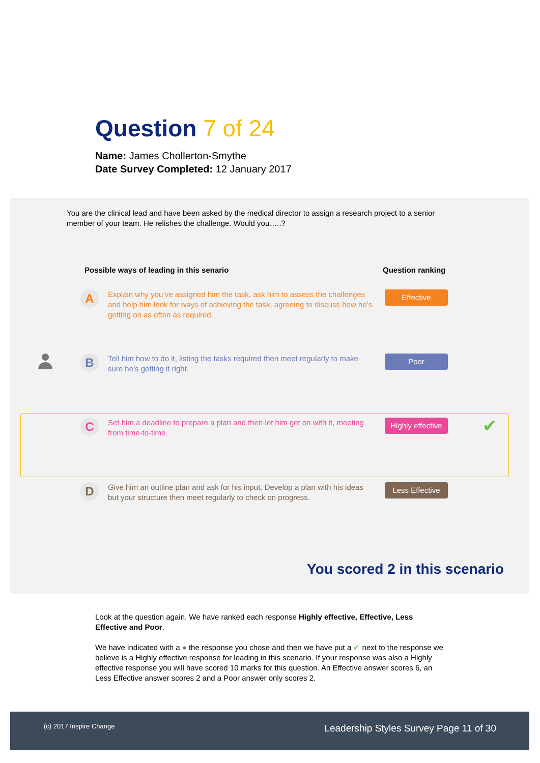Question 7 of 24
Name: James Chollerton-Smythe
Date Survey Completed: 12 January 2017
You are the clinical lead and have been asked by the medical director to assign a research project to a senior member of your team. He relishes the challenge. Would you…..?
Possible ways of leading in this senario
Question ranking
A
Explain why you’ve assigned him the task, ask him to assess the challenges and help him look for ways of achieving the task, agreeing to discuss how he’s getting on as often as required.
Effective
B
Tell him how to do it, listing the tasks required then meet regularly to make sure he’s getting it right.
Poor
C
Set him a deadline to prepare a plan and then let him get on with it, meeting from time-to-time.
Highly effective
✔
D
Give him an outline plan and ask for his input. Develop a plan with his ideas but your structure then meet regularly to check on progress.
Less Effective
You scored 2 in this scenario
Look at the question again. We have ranked each response Highly effective, Effective, Less Effective and Poor.
We have indicated with a ● the response you chose and then we have put a ✔ next to the response we believe is a Highly effective response for leading in this scenario. If your response was also a Highly effective response you will have scored 10 marks for this question. An Effective answer scores 6, an Less Effective answer scores 2 and a Poor answer only scores 2.
(c) 2017 Inspire Change Leadership Styles Survey Page 11 of 30